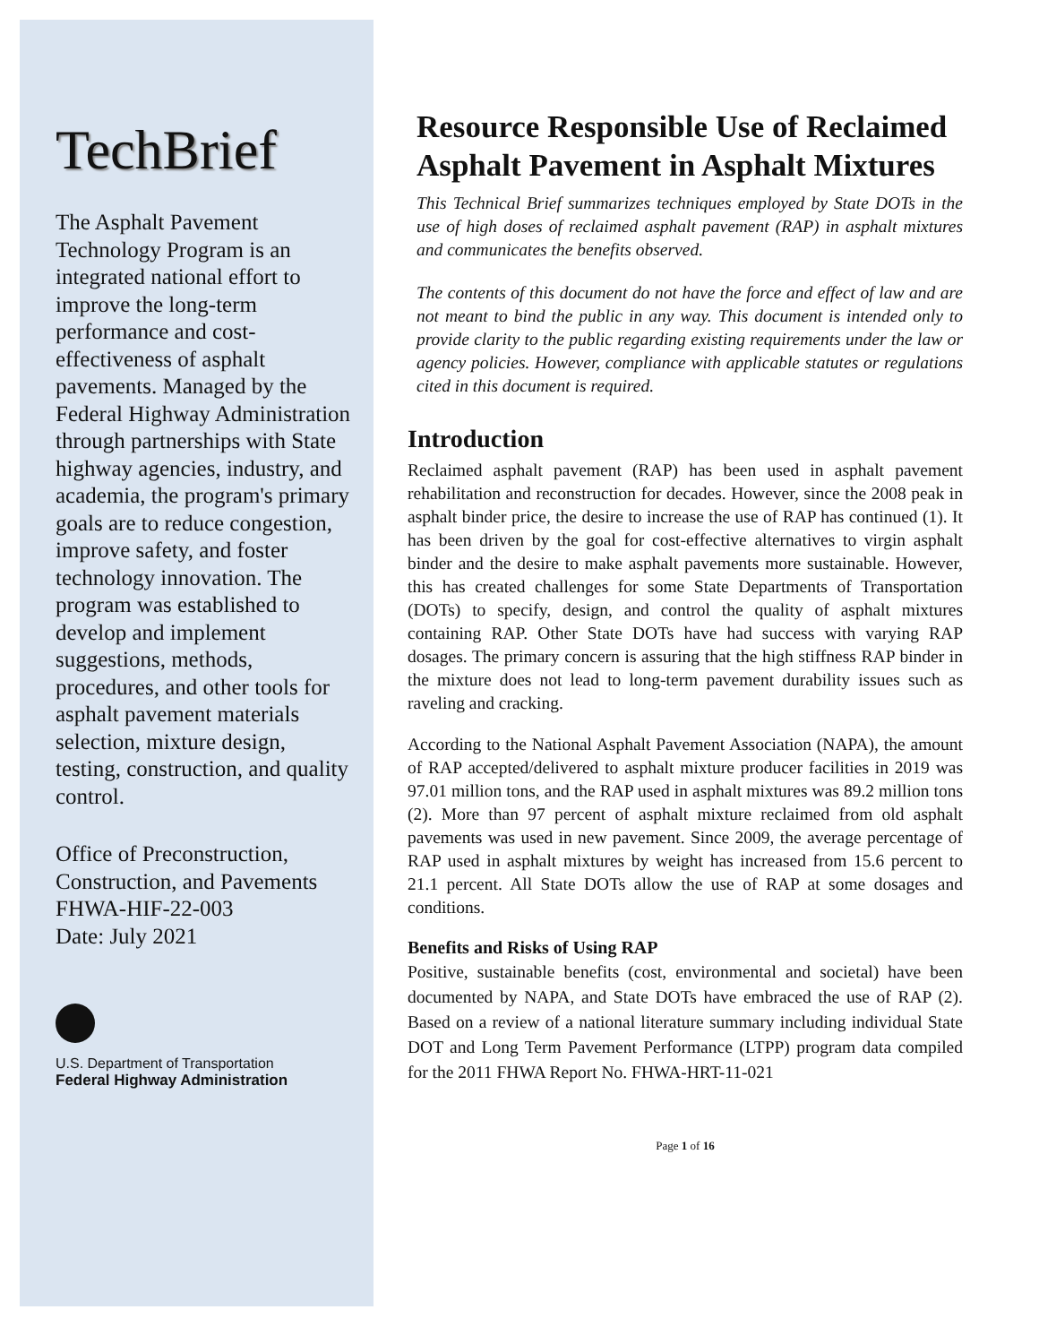TechBrief
The Asphalt Pavement Technology Program is an integrated national effort to improve the long-term performance and cost-effectiveness of asphalt pavements. Managed by the Federal Highway Administration through partnerships with State highway agencies, industry, and academia, the program's primary goals are to reduce congestion, improve safety, and foster technology innovation. The program was established to develop and implement suggestions, methods, procedures, and other tools for asphalt pavement materials selection, mixture design, testing, construction, and quality control.
Office of Preconstruction, Construction, and Pavements
FHWA-HIF-22-003
Date: July 2021
U.S. Department of Transportation
Federal Highway Administration
Resource Responsible Use of Reclaimed Asphalt Pavement in Asphalt Mixtures
This Technical Brief summarizes techniques employed by State DOTs in the use of high doses of reclaimed asphalt pavement (RAP) in asphalt mixtures and communicates the benefits observed.
The contents of this document do not have the force and effect of law and are not meant to bind the public in any way. This document is intended only to provide clarity to the public regarding existing requirements under the law or agency policies. However, compliance with applicable statutes or regulations cited in this document is required.
Introduction
Reclaimed asphalt pavement (RAP) has been used in asphalt pavement rehabilitation and reconstruction for decades. However, since the 2008 peak in asphalt binder price, the desire to increase the use of RAP has continued (1). It has been driven by the goal for cost-effective alternatives to virgin asphalt binder and the desire to make asphalt pavements more sustainable. However, this has created challenges for some State Departments of Transportation (DOTs) to specify, design, and control the quality of asphalt mixtures containing RAP. Other State DOTs have had success with varying RAP dosages. The primary concern is assuring that the high stiffness RAP binder in the mixture does not lead to long-term pavement durability issues such as raveling and cracking.
According to the National Asphalt Pavement Association (NAPA), the amount of RAP accepted/delivered to asphalt mixture producer facilities in 2019 was 97.01 million tons, and the RAP used in asphalt mixtures was 89.2 million tons (2). More than 97 percent of asphalt mixture reclaimed from old asphalt pavements was used in new pavement. Since 2009, the average percentage of RAP used in asphalt mixtures by weight has increased from 15.6 percent to 21.1 percent. All State DOTs allow the use of RAP at some dosages and conditions.
Benefits and Risks of Using RAP
Positive, sustainable benefits (cost, environmental and societal) have been documented by NAPA, and State DOTs have embraced the use of RAP (2). Based on a review of a national literature summary including individual State DOT and Long Term Pavement Performance (LTPP) program data compiled for the 2011 FHWA Report No. FHWA-HRT-11-021
Page 1 of 16